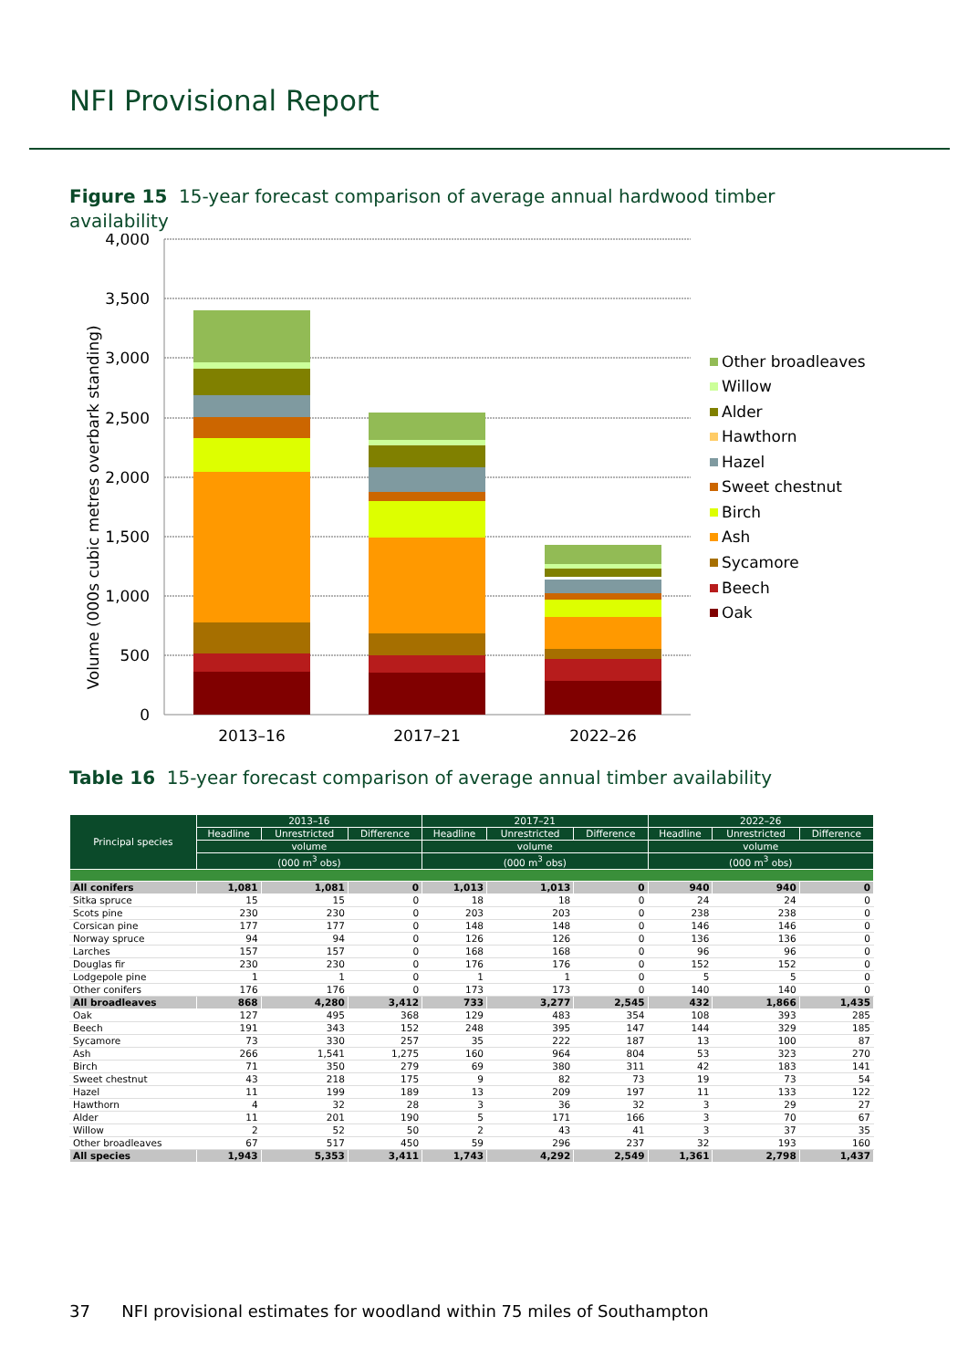NFI Provisional Report
Figure 15 15-year forecast comparison of average annual hardwood timber availability
4,000
3,500
3,000
2,500
2,000
1,500
1,000
500
0
Volume (000s cubic metres overbark standing)
2013–16
2017–21
2022–26
Other broadleaves
Willow
Alder
Hawthorn
Hazel
Sweet chestnut
Birch
Ash
Sycamore
Beech
Oak
Table 16 15-year forecast comparison of average annual timber availability
| Principal species | 2013–16 | | | 2017–21 | | | 2022–26 | | |
| --- | --- | --- | --- | --- | --- | --- | --- | --- | --- |
| | Headline | Unrestricted | Difference | Headline | Unrestricted | Difference | Headline | Unrestricted | Difference |
| | volume | | | volume | | | volume | | |
| | (000 m<sup>3</sup> obs) | | | (000 m<sup>3</sup> obs) | | | (000 m<sup>3</sup> obs) | | |
| All conifers | 1,081 | 1,081 | 0 | 1,013 | 1,013 | 0 | 940 | 940 | 0 |
| Sitka spruce | 15 | 15 | 0 | 18 | 18 | 0 | 24 | 24 | 0 |
| Scots pine | 230 | 230 | 0 | 203 | 203 | 0 | 238 | 238 | 0 |
| Corsican pine | 177 | 177 | 0 | 148 | 148 | 0 | 146 | 146 | 0 |
| Norway spruce | 94 | 94 | 0 | 126 | 126 | 0 | 136 | 136 | 0 |
| Larches | 157 | 157 | 0 | 168 | 168 | 0 | 96 | 96 | 0 |
| Douglas fir | 230 | 230 | 0 | 176 | 176 | 0 | 152 | 152 | 0 |
| Lodgepole pine | 1 | 1 | 0 | 1 | 1 | 0 | 5 | 5 | 0 |
| Other conifers | 176 | 176 | 0 | 173 | 173 | 0 | 140 | 140 | 0 |
| All broadleaves | 868 | 4,280 | 3,412 | 733 | 3,277 | 2,545 | 432 | 1,866 | 1,435 |
| Oak | 127 | 495 | 368 | 129 | 483 | 354 | 108 | 393 | 285 |
| Beech | 191 | 343 | 152 | 248 | 395 | 147 | 144 | 329 | 185 |
| Sycamore | 73 | 330 | 257 | 35 | 222 | 187 | 13 | 100 | 87 |
| Ash | 266 | 1,541 | 1,275 | 160 | 964 | 804 | 53 | 323 | 270 |
| Birch | 71 | 350 | 279 | 69 | 380 | 311 | 42 | 183 | 141 |
| Sweet chestnut | 43 | 218 | 175 | 9 | 82 | 73 | 19 | 73 | 54 |
| Hazel | 11 | 199 | 189 | 13 | 209 | 197 | 11 | 133 | 122 |
| Hawthorn | 4 | 32 | 28 | 3 | 36 | 32 | 3 | 29 | 27 |
| Alder | 11 | 201 | 190 | 5 | 171 | 166 | 3 | 70 | 67 |
| Willow | 2 | 52 | 50 | 2 | 43 | 41 | 3 | 37 | 35 |
| Other broadleaves | 67 | 517 | 450 | 59 | 296 | 237 | 32 | 193 | 160 |
| All species | 1,943 | 5,353 | 3,411 | 1,743 | 4,292 | 2,549 | 1,361 | 2,798 | 1,437 |
37 NFI provisional estimates for woodland within 75 miles of Southampton